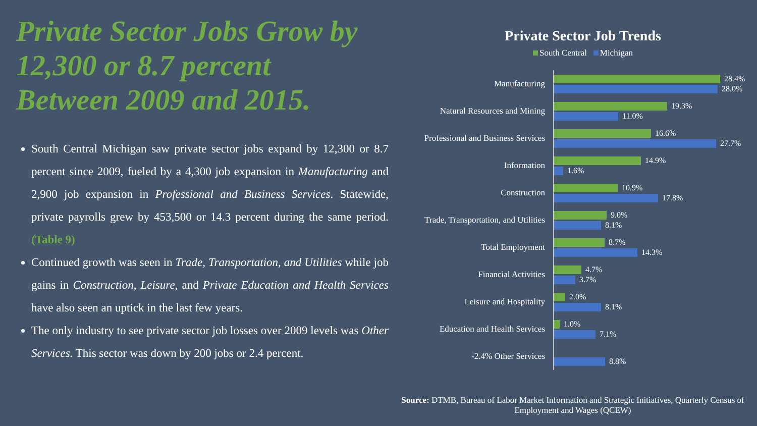Private Sector Jobs Grow by 12,300 or 8.7 percent Between 2009 and 2015.
South Central Michigan saw private sector jobs expand by 12,300 or 8.7 percent since 2009, fueled by a 4,300 job expansion in Manufacturing and 2,900 job expansion in Professional and Business Services. Statewide, private payrolls grew by 453,500 or 14.3 percent during the same period. (Table 9)
Continued growth was seen in Trade, Transportation, and Utilities while job gains in Construction, Leisure, and Private Education and Health Services have also seen an uptick in the last few years.
The only industry to see private sector job losses over 2009 levels was Other Services. This sector was down by 200 jobs or 2.4 percent.
Private Sector Job Trends
South Central Michigan
Manufacturing
28.4%
28.0%
Natural Resources and Mining
19.3%
11.0%
Professional and Business Services
16.6%
27.7%
Information
14.9%
1.6%
Construction
10.9%
17.8%
Trade, Transportation, and Utilities
9.0%
8.1%
Total Employment
8.7%
14.3%
Financial Activities
4.7%
3.7%
Leisure and Hospitality
2.0%
8.1%
Education and Health Services
1.0%
7.1%
-2.4% Other Services
8.8%
Source: DTMB, Bureau of Labor Market Information and Strategic Initiatives, Quarterly Census of Employment and Wages (QCEW)